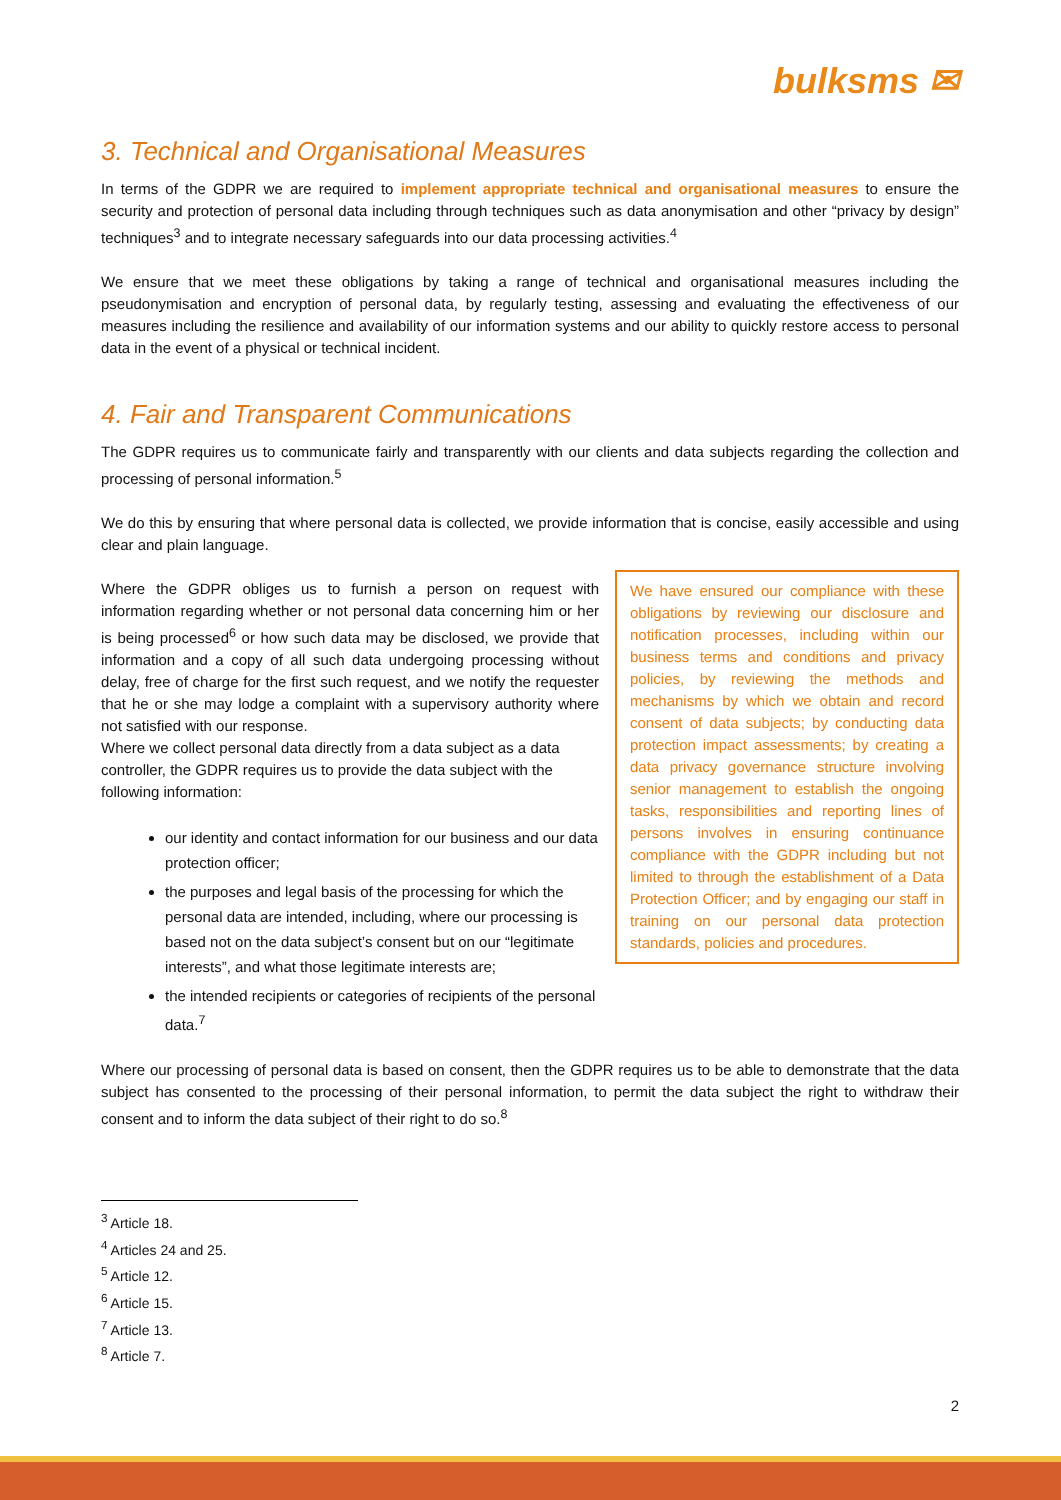bulksms ✉
3. Technical and Organisational Measures
In terms of the GDPR we are required to implement appropriate technical and organisational measures to ensure the security and protection of personal data including through techniques such as data anonymisation and other “privacy by design” techniques<sup>3</sup> and to integrate necessary safeguards into our data processing activities.<sup>4</sup>
We ensure that we meet these obligations by taking a range of technical and organisational measures including the pseudonymisation and encryption of personal data, by regularly testing, assessing and evaluating the effectiveness of our measures including the resilience and availability of our information systems and our ability to quickly restore access to personal data in the event of a physical or technical incident.
4. Fair and Transparent Communications
The GDPR requires us to communicate fairly and transparently with our clients and data subjects regarding the collection and processing of personal information.<sup>5</sup>
We do this by ensuring that where personal data is collected, we provide information that is concise, easily accessible and using clear and plain language.
Where the GDPR obliges us to furnish a person on request with information regarding whether or not personal data concerning him or her is being processed<sup>6</sup> or how such data may be disclosed, we provide that information and a copy of all such data undergoing processing without delay, free of charge for the first such request, and we notify the requester that he or she may lodge a complaint with a supervisory authority where not satisfied with our response.
Where we collect personal data directly from a data subject as a data controller, the GDPR requires us to provide the data subject with the following information:
our identity and contact information for our business and our data protection officer;
the purposes and legal basis of the processing for which the personal data are intended, including, where our processing is based not on the data subject’s consent but on our “legitimate interests”, and what those legitimate interests are;
the intended recipients or categories of recipients of the personal data.<sup>7</sup>
We have ensured our compliance with these obligations by reviewing our disclosure and notification processes, including within our business terms and conditions and privacy policies, by reviewing the methods and mechanisms by which we obtain and record consent of data subjects; by conducting data protection impact assessments; by creating a data privacy governance structure involving senior management to establish the ongoing tasks, responsibilities and reporting lines of persons involves in ensuring continuance compliance with the GDPR including but not limited to through the establishment of a Data Protection Officer; and by engaging our staff in training on our personal data protection standards, policies and procedures.
Where our processing of personal data is based on consent, then the GDPR requires us to be able to demonstrate that the data subject has consented to the processing of their personal information, to permit the data subject the right to withdraw their consent and to inform the data subject of their right to do so.<sup>8</sup>
<sup>3</sup> Article 18.
<sup>4</sup> Articles 24 and 25.
<sup>5</sup> Article 12.
<sup>6</sup> Article 15.
<sup>7</sup> Article 13.
<sup>8</sup> Article 7.
2